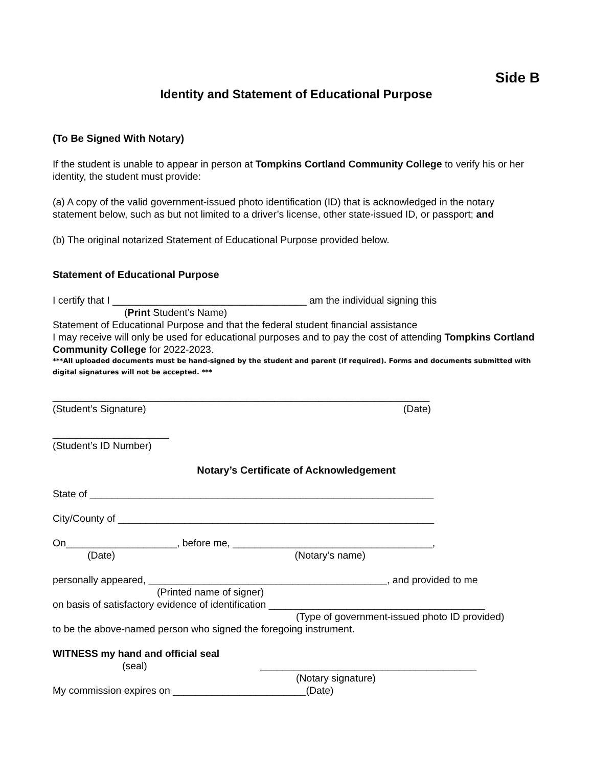Side B
Identity and Statement of Educational Purpose
(To Be Signed With Notary)
If the student is unable to appear in person at Tompkins Cortland Community College to verify his or her identity, the student must provide:
(a) A copy of the valid government-issued photo identification (ID) that is acknowledged in the notary statement below, such as but not limited to a driver’s license, other state-issued ID, or passport; and
(b) The original notarized Statement of Educational Purpose provided below.
Statement of Educational Purpose
I certify that I ___________________________________ am the individual signing this
(Print Student’s Name)
Statement of Educational Purpose and that the federal student financial assistance
I may receive will only be used for educational purposes and to pay the cost of attending Tompkins Cortland Community College for 2022-2023.
***All uploaded documents must be hand-signed by the student and parent (if required). Forms and documents submitted with digital signatures will not be accepted. ***
____________________________________________________________________
(Student’s Signature) (Date)
_____________________
(Student’s ID Number)
Notary’s Certificate of Acknowledgement
State of ______________________________________________________________
City/County of _________________________________________________________
On____________________, before me, ____________________________________,
(Date) (Notary’s name)
personally appeared, ___________________________________________, and provided to me
(Printed name of signer)
on basis of satisfactory evidence of identification _______________________________________
(Type of government-issued photo ID provided)
to be the above-named person who signed the foregoing instrument.
WITNESS my hand and official seal
(seal) _______________________________________
(Notary signature)
My commission expires on ________________________(Date)